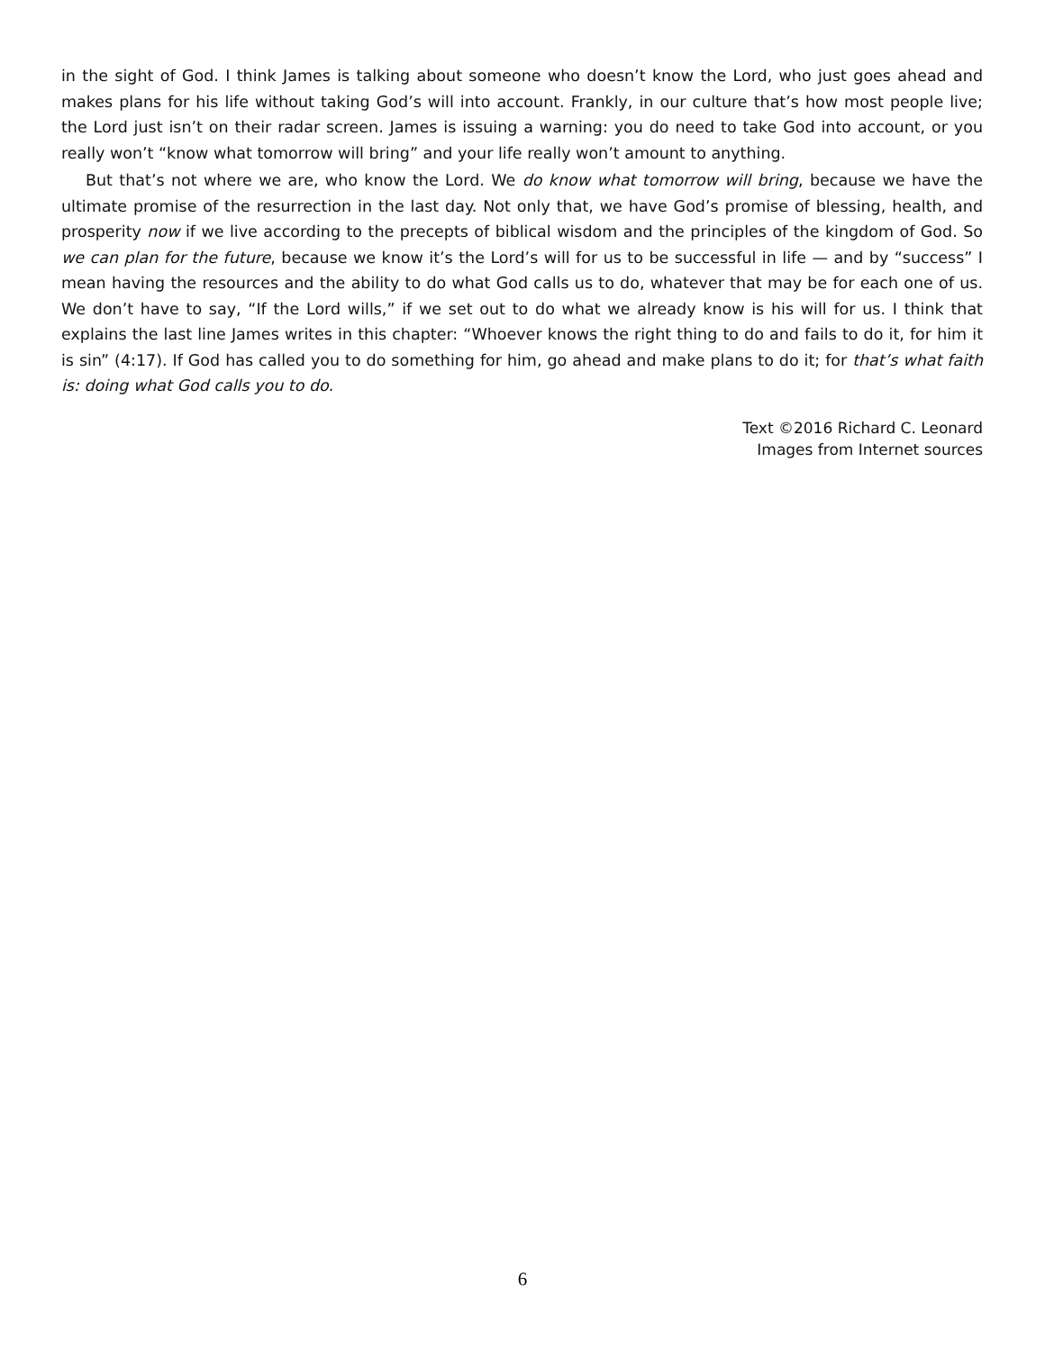in the sight of God. I think James is talking about someone who doesn’t know the Lord, who just goes ahead and makes plans for his life without taking God’s will into account. Frankly, in our culture that’s how most people live; the Lord just isn’t on their radar screen. James is issuing a warning: you do need to take God into account, or you really won’t “know what tomorrow will bring” and your life really won’t amount to anything.
But that’s not where we are, who know the Lord. We do know what tomorrow will bring, because we have the ultimate promise of the resurrection in the last day. Not only that, we have God’s promise of blessing, health, and prosperity now if we live according to the precepts of biblical wisdom and the principles of the kingdom of God. So we can plan for the future, because we know it’s the Lord’s will for us to be successful in life — and by “success” I mean having the resources and the ability to do what God calls us to do, whatever that may be for each one of us. We don’t have to say, “If the Lord wills,” if we set out to do what we already know is his will for us. I think that explains the last line James writes in this chapter: “Whoever knows the right thing to do and fails to do it, for him it is sin” (4:17). If God has called you to do something for him, go ahead and make plans to do it; for that’s what faith is: doing what God calls you to do.
Text ©2016 Richard C. Leonard
Images from Internet sources
6